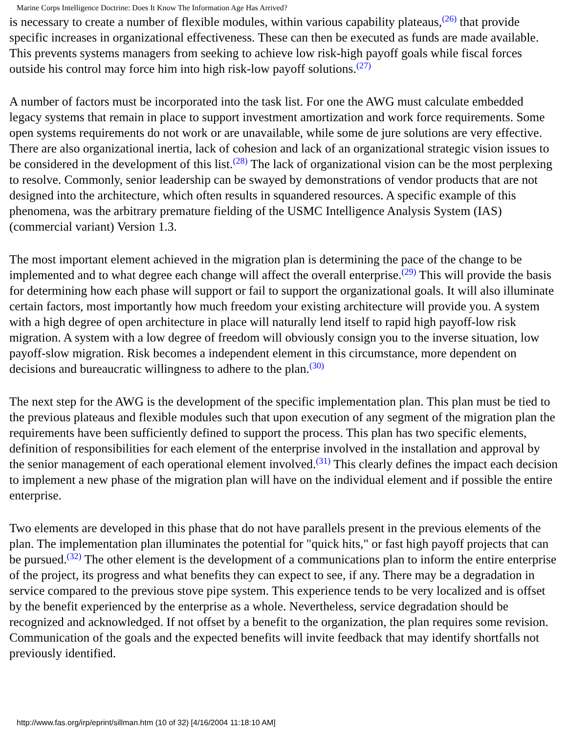Marine Corps Intelligence Doctrine: Does It Know The Information Age Has Arrived?
is necessary to create a number of flexible modules, within various capability plateaus,<sup>(26)</sup> that provide specific increases in organizational effectiveness. These can then be executed as funds are made available. This prevents systems managers from seeking to achieve low risk-high payoff goals while fiscal forces outside his control may force him into high risk-low payoff solutions.<sup>(27)</sup>
A number of factors must be incorporated into the task list. For one the AWG must calculate embedded legacy systems that remain in place to support investment amortization and work force requirements. Some open systems requirements do not work or are unavailable, while some de jure solutions are very effective. There are also organizational inertia, lack of cohesion and lack of an organizational strategic vision issues to be considered in the development of this list.<sup>(28)</sup> The lack of organizational vision can be the most perplexing to resolve. Commonly, senior leadership can be swayed by demonstrations of vendor products that are not designed into the architecture, which often results in squandered resources. A specific example of this phenomena, was the arbitrary premature fielding of the USMC Intelligence Analysis System (IAS) (commercial variant) Version 1.3.
The most important element achieved in the migration plan is determining the pace of the change to be implemented and to what degree each change will affect the overall enterprise.<sup>(29)</sup> This will provide the basis for determining how each phase will support or fail to support the organizational goals. It will also illuminate certain factors, most importantly how much freedom your existing architecture will provide you. A system with a high degree of open architecture in place will naturally lend itself to rapid high payoff-low risk migration. A system with a low degree of freedom will obviously consign you to the inverse situation, low payoff-slow migration. Risk becomes a independent element in this circumstance, more dependent on decisions and bureaucratic willingness to adhere to the plan.<sup>(30)</sup>
The next step for the AWG is the development of the specific implementation plan. This plan must be tied to the previous plateaus and flexible modules such that upon execution of any segment of the migration plan the requirements have been sufficiently defined to support the process. This plan has two specific elements, definition of responsibilities for each element of the enterprise involved in the installation and approval by the senior management of each operational element involved.<sup>(31)</sup> This clearly defines the impact each decision to implement a new phase of the migration plan will have on the individual element and if possible the entire enterprise.
Two elements are developed in this phase that do not have parallels present in the previous elements of the plan. The implementation plan illuminates the potential for "quick hits," or fast high payoff projects that can be pursued.<sup>(32)</sup> The other element is the development of a communications plan to inform the entire enterprise of the project, its progress and what benefits they can expect to see, if any. There may be a degradation in service compared to the previous stove pipe system. This experience tends to be very localized and is offset by the benefit experienced by the enterprise as a whole. Nevertheless, service degradation should be recognized and acknowledged. If not offset by a benefit to the organization, the plan requires some revision. Communication of the goals and the expected benefits will invite feedback that may identify shortfalls not previously identified.
http://www.fas.org/irp/eprint/sillman.htm (10 of 32) [4/16/2004 11:18:10 AM]